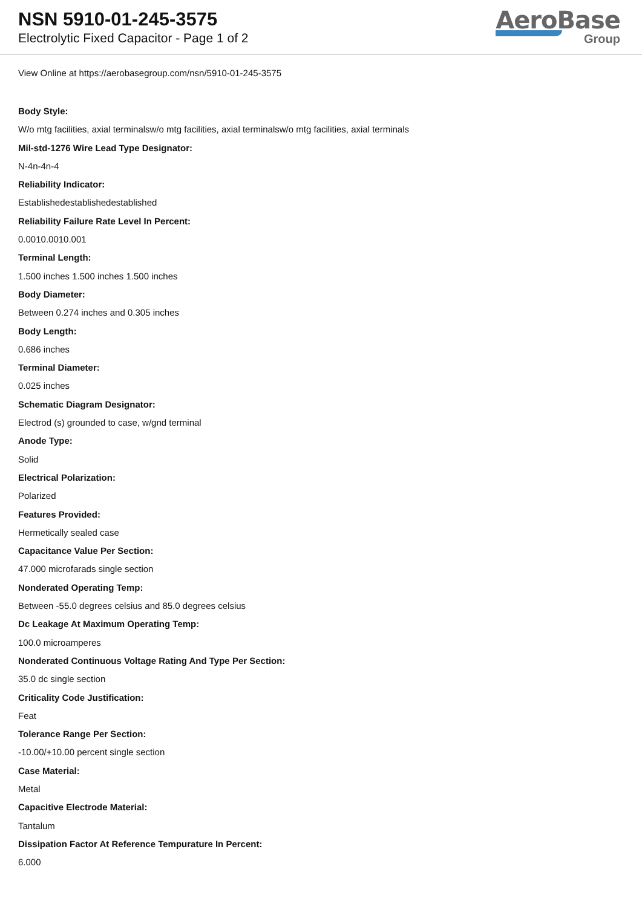NSN 5910-01-245-3575
Electrolytic Fixed Capacitor - Page 1 of 2
AeroBase
Group
View Online at https://aerobasegroup.com/nsn/5910-01-245-3575
Body Style:
W/o mtg facilities, axial terminalsw/o mtg facilities, axial terminalsw/o mtg facilities, axial terminals
Mil-std-1276 Wire Lead Type Designator:
N-4n-4n-4
Reliability Indicator:
Establishedestablishedestablished
Reliability Failure Rate Level In Percent:
0.0010.0010.001
Terminal Length:
1.500 inches 1.500 inches 1.500 inches
Body Diameter:
Between 0.274 inches and 0.305 inches
Body Length:
0.686 inches
Terminal Diameter:
0.025 inches
Schematic Diagram Designator:
Electrod (s) grounded to case, w/gnd terminal
Anode Type:
Solid
Electrical Polarization:
Polarized
Features Provided:
Hermetically sealed case
Capacitance Value Per Section:
47.000 microfarads single section
Nonderated Operating Temp:
Between -55.0 degrees celsius and 85.0 degrees celsius
Dc Leakage At Maximum Operating Temp:
100.0 microamperes
Nonderated Continuous Voltage Rating And Type Per Section:
35.0 dc single section
Criticality Code Justification:
Feat
Tolerance Range Per Section:
-10.00/+10.00 percent single section
Case Material:
Metal
Capacitive Electrode Material:
Tantalum
Dissipation Factor At Reference Tempurature In Percent:
6.000